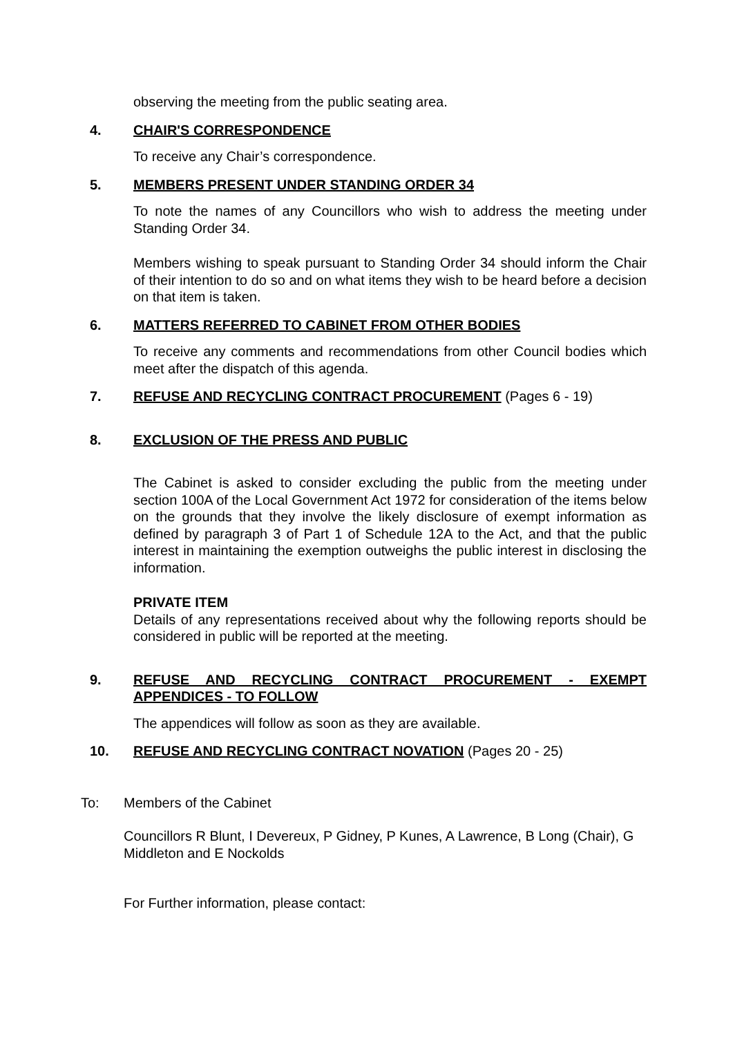observing the meeting from the public seating area.
4. CHAIR'S CORRESPONDENCE
To receive any Chair’s correspondence.
5. MEMBERS PRESENT UNDER STANDING ORDER 34
To note the names of any Councillors who wish to address the meeting under Standing Order 34.
Members wishing to speak pursuant to Standing Order 34 should inform the Chair of their intention to do so and on what items they wish to be heard before a decision on that item is taken.
6. MATTERS REFERRED TO CABINET FROM OTHER BODIES
To receive any comments and recommendations from other Council bodies which meet after the dispatch of this agenda.
7. REFUSE AND RECYCLING CONTRACT PROCUREMENT (Pages 6 - 19)
8. EXCLUSION OF THE PRESS AND PUBLIC
The Cabinet is asked to consider excluding the public from the meeting under section 100A of the Local Government Act 1972 for consideration of the items below on the grounds that they involve the likely disclosure of exempt information as defined by paragraph 3 of Part 1 of Schedule 12A to the Act, and that the public interest in maintaining the exemption outweighs the public interest in disclosing the information.
PRIVATE ITEM
Details of any representations received about why the following reports should be considered in public will be reported at the meeting.
9. REFUSE AND RECYCLING CONTRACT PROCUREMENT - EXEMPT APPENDICES - TO FOLLOW
The appendices will follow as soon as they are available.
10. REFUSE AND RECYCLING CONTRACT NOVATION (Pages 20 - 25)
To: Members of the Cabinet
Councillors R Blunt, I Devereux, P Gidney, P Kunes, A Lawrence, B Long (Chair), G Middleton and E Nockolds
For Further information, please contact: